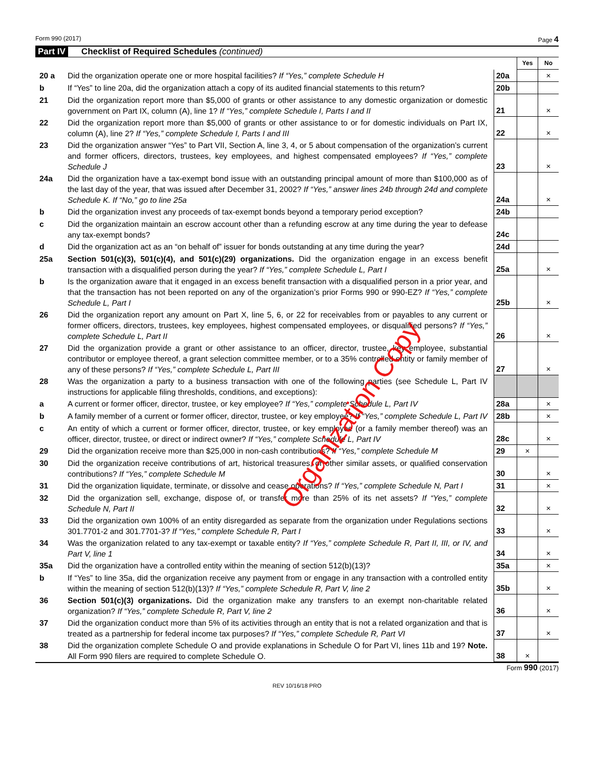Form 990 (2017) Page 4
Part IV Checklist of Required Schedules (continued)
| | | | Yes | No |
| 20 a | Did the organization operate one or more hospital facilities? If “Yes,” complete Schedule H | 20a | | × |
| b | If “Yes” to line 20a, did the organization attach a copy of its audited financial statements to this return? | 20b | | |
| 21 | Did the organization report more than $5,000 of grants or other assistance to any domestic organization or domestic government on Part IX, column (A), line 1? If “Yes,” complete Schedule I, Parts I and II | 21 | | × |
| 22 | Did the organization report more than $5,000 of grants or other assistance to or for domestic individuals on Part IX, column (A), line 2? If “Yes,” complete Schedule I, Parts I and III | 22 | | × |
| 23 | Did the organization answer “Yes” to Part VII, Section A, line 3, 4, or 5 about compensation of the organization’s current and former officers, directors, trustees, key employees, and highest compensated employees? If “Yes,” complete Schedule J | 23 | | × |
| 24a | Did the organization have a tax-exempt bond issue with an outstanding principal amount of more than $100,000 as of the last day of the year, that was issued after December 31, 2002? If “Yes,” answer lines 24b through 24d and complete Schedule K. If “No,” go to line 25a | 24a | | × |
| b | Did the organization invest any proceeds of tax-exempt bonds beyond a temporary period exception? | 24b | | |
| c | Did the organization maintain an escrow account other than a refunding escrow at any time during the year to defease any tax-exempt bonds? | 24c | | |
| d | Did the organization act as an “on behalf of” issuer for bonds outstanding at any time during the year? | 24d | | |
| 25a | Section 501(c)(3), 501(c)(4), and 501(c)(29) organizations. Did the organization engage in an excess benefit transaction with a disqualified person during the year? If “Yes,” complete Schedule L, Part I | 25a | | × |
| b | Is the organization aware that it engaged in an excess benefit transaction with a disqualified person in a prior year, and that the transaction has not been reported on any of the organization’s prior Forms 990 or 990-EZ? If “Yes,” complete Schedule L, Part I | 25b | | × |
| 26 | Did the organization report any amount on Part X, line 5, 6, or 22 for receivables from or payables to any current or former officers, directors, trustees, key employees, highest compensated employees, or disqualified persons? If “Yes,” complete Schedule L, Part II | 26 | | × |
| 27 | Did the organization provide a grant or other assistance to an officer, director, trustee, key employee, substantial contributor or employee thereof, a grant selection committee member, or to a 35% controlled entity or family member of any of these persons? If “Yes,” complete Schedule L, Part III | 27 | | × |
| 28 | Was the organization a party to a business transaction with one of the following parties (see Schedule L, Part IV instructions for applicable filing thresholds, conditions, and exceptions): | | | |
| a | A current or former officer, director, trustee, or key employee? If “Yes,” complete Schedule L, Part IV | 28a | | × |
| b | A family member of a current or former officer, director, trustee, or key employee? If “Yes,” complete Schedule L, Part IV | 28b | | × |
| c | An entity of which a current or former officer, director, trustee, or key employee (or a family member thereof) was an officer, director, trustee, or direct or indirect owner? If “Yes,” complete Schedule L, Part IV | 28c | | × |
| 29 | Did the organization receive more than $25,000 in non-cash contributions? If “Yes,” complete Schedule M | 29 | × | |
| 30 | Did the organization receive contributions of art, historical treasures, or other similar assets, or qualified conservation contributions? If “Yes,” complete Schedule M | 30 | | × |
| 31 | Did the organization liquidate, terminate, or dissolve and cease operations? If “Yes,” complete Schedule N, Part I | 31 | | × |
| 32 | Did the organization sell, exchange, dispose of, or transfer more than 25% of its net assets? If “Yes,” complete Schedule N, Part II | 32 | | × |
| 33 | Did the organization own 100% of an entity disregarded as separate from the organization under Regulations sections 301.7701-2 and 301.7701-3? If “Yes,” complete Schedule R, Part I | 33 | | × |
| 34 | Was the organization related to any tax-exempt or taxable entity? If “Yes,” complete Schedule R, Part II, III, or IV, and Part V, line 1 | 34 | | × |
| 35a | Did the organization have a controlled entity within the meaning of section 512(b)(13)? | 35a | | × |
| b | If “Yes” to line 35a, did the organization receive any payment from or engage in any transaction with a controlled entity within the meaning of section 512(b)(13)? If “Yes,” complete Schedule R, Part V, line 2 | 35b | | × |
| 36 | Section 501(c)(3) organizations. Did the organization make any transfers to an exempt non-charitable related organization? If “Yes,” complete Schedule R, Part V, line 2 | 36 | | × |
| 37 | Did the organization conduct more than 5% of its activities through an entity that is not a related organization and that is treated as a partnership for federal income tax purposes? If “Yes,” complete Schedule R, Part VI | 37 | | × |
| 38 | Did the organization complete Schedule O and provide explanations in Schedule O for Part VI, lines 11b and 19? Note. All Form 990 filers are required to complete Schedule O. | 38 | × | |
Form 990 (2017)
REV 10/16/18 PRO
Organization Copy